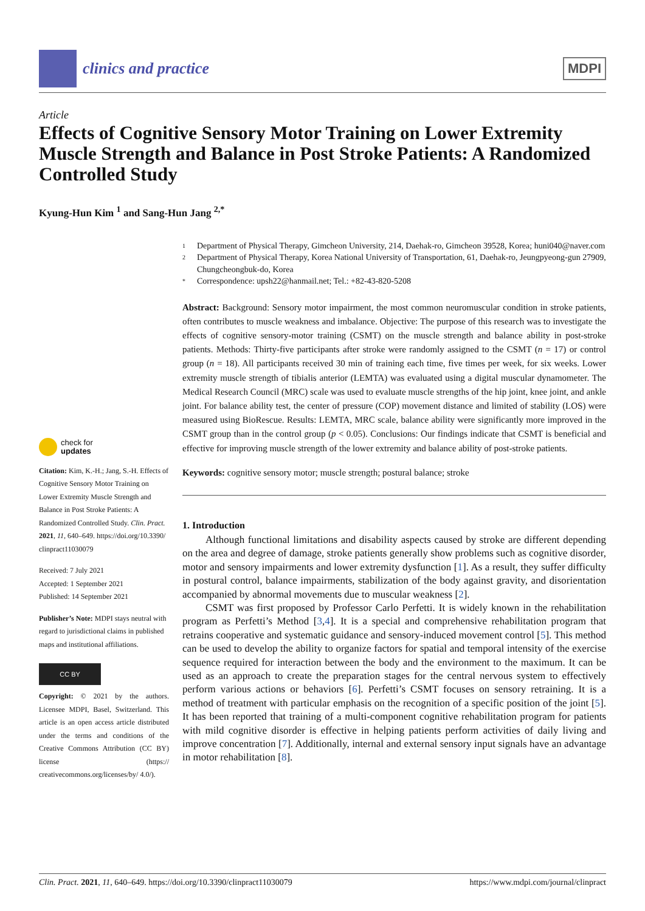clinics and practice
MDPI
Article
Effects of Cognitive Sensory Motor Training on Lower Extremity Muscle Strength and Balance in Post Stroke Patients: A Randomized Controlled Study
Kyung-Hun Kim <sup>1</sup> and Sang-Hun Jang <sup>2,*</sup>
check for
updates
Citation: Kim, K.-H.; Jang, S.-H. Effects of Cognitive Sensory Motor Training on Lower Extremity Muscle Strength and Balance in Post Stroke Patients: A Randomized Controlled Study. Clin. Pract. 2021, 11, 640–649. https://doi.org/10.3390/ clinpract11030079
Received: 7 July 2021
Accepted: 1 September 2021
Published: 14 September 2021
Publisher’s Note: MDPI stays neutral with regard to jurisdictional claims in published maps and institutional affiliations.
CC BY
Copyright: © 2021 by the authors. Licensee MDPI, Basel, Switzerland. This article is an open access article distributed under the terms and conditions of the Creative Commons Attribution (CC BY) license (https:// creativecommons.org/licenses/by/ 4.0/).
1 Department of Physical Therapy, Gimcheon University, 214, Daehak-ro, Gimcheon 39528, Korea; huni040@naver.com
2 Department of Physical Therapy, Korea National University of Transportation, 61, Daehak-ro, Jeungpyeong-gun 27909, Chungcheongbuk-do, Korea
* Correspondence: upsh22@hanmail.net; Tel.: +82-43-820-5208
Abstract: Background: Sensory motor impairment, the most common neuromuscular condition in stroke patients, often contributes to muscle weakness and imbalance. Objective: The purpose of this research was to investigate the effects of cognitive sensory-motor training (CSMT) on the muscle strength and balance ability in post-stroke patients. Methods: Thirty-five participants after stroke were randomly assigned to the CSMT (n = 17) or control group (n = 18). All participants received 30 min of training each time, five times per week, for six weeks. Lower extremity muscle strength of tibialis anterior (LEMTA) was evaluated using a digital muscular dynamometer. The Medical Research Council (MRC) scale was used to evaluate muscle strengths of the hip joint, knee joint, and ankle joint. For balance ability test, the center of pressure (COP) movement distance and limited of stability (LOS) were measured using BioRescue. Results: LEMTA, MRC scale, balance ability were significantly more improved in the CSMT group than in the control group (p < 0.05). Conclusions: Our findings indicate that CSMT is beneficial and effective for improving muscle strength of the lower extremity and balance ability of post-stroke patients.
Keywords: cognitive sensory motor; muscle strength; postural balance; stroke
1. Introduction
Although functional limitations and disability aspects caused by stroke are different depending on the area and degree of damage, stroke patients generally show problems such as cognitive disorder, motor and sensory impairments and lower extremity dysfunction [1]. As a result, they suffer difficulty in postural control, balance impairments, stabilization of the body against gravity, and disorientation accompanied by abnormal movements due to muscular weakness [2].
CSMT was first proposed by Professor Carlo Perfetti. It is widely known in the rehabilitation program as Perfetti’s Method [3,4]. It is a special and comprehensive rehabilitation program that retrains cooperative and systematic guidance and sensory-induced movement control [5]. This method can be used to develop the ability to organize factors for spatial and temporal intensity of the exercise sequence required for interaction between the body and the environment to the maximum. It can be used as an approach to create the preparation stages for the central nervous system to effectively perform various actions or behaviors [6]. Perfetti’s CSMT focuses on sensory retraining. It is a method of treatment with particular emphasis on the recognition of a specific position of the joint [5]. It has been reported that training of a multi-component cognitive rehabilitation program for patients with mild cognitive disorder is effective in helping patients perform activities of daily living and improve concentration [7]. Additionally, internal and external sensory input signals have an advantage in motor rehabilitation [8].
Clin. Pract. 2021, 11, 640–649. https://doi.org/10.3390/clinpract11030079 https://www.mdpi.com/journal/clinpract